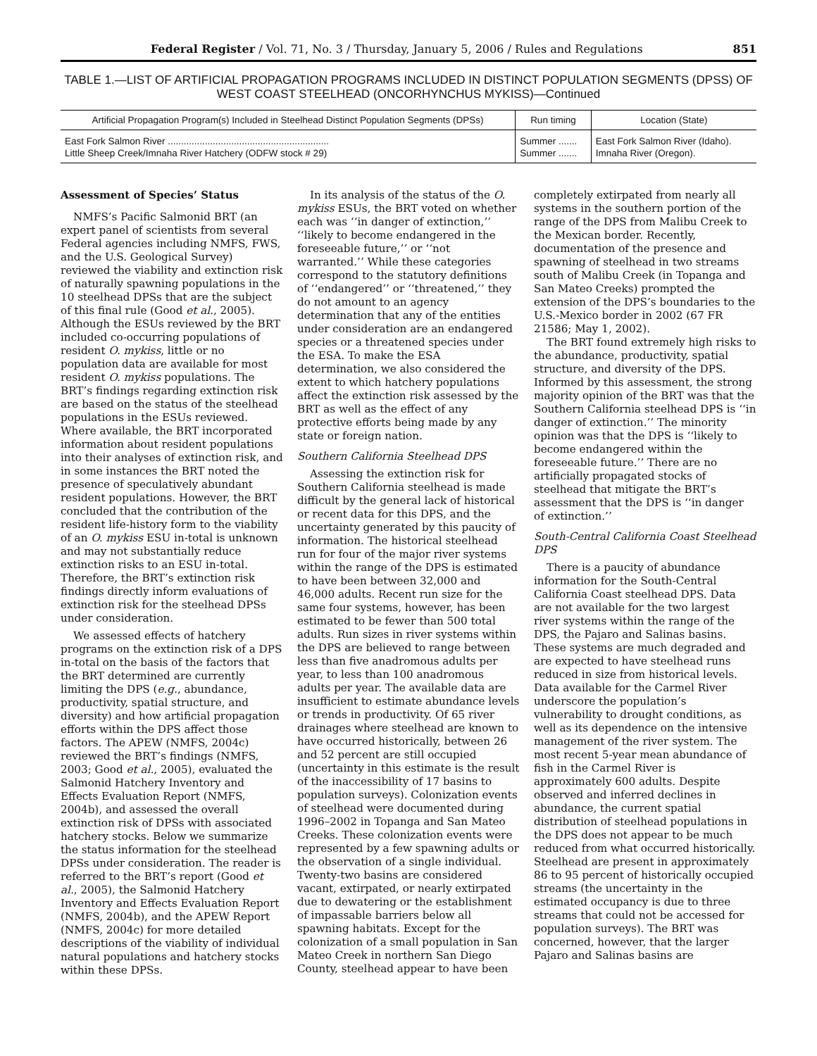Federal Register / Vol. 71, No. 3 / Thursday, January 5, 2006 / Rules and Regulations 851
TABLE 1.—LIST OF ARTIFICIAL PROPAGATION PROGRAMS INCLUDED IN DISTINCT POPULATION SEGMENTS (DPSS) OF WEST COAST STEELHEAD (ONCORHYNCHUS MYKISS)—Continued
| Artificial Propagation Program(s) Included in Steelhead Distinct Population Segments (DPSs) | Run timing | Location (State) |
| --- | --- | --- |
| East Fork Salmon River ............................................................. | Summer ....... | East Fork Salmon River (Idaho). |
| Little Sheep Creek/Imnaha River Hatchery (ODFW stock # 29) | Summer ....... | Imnaha River (Oregon). |
Assessment of Species’ Status
NMFS’s Pacific Salmonid BRT (an expert panel of scientists from several Federal agencies including NMFS, FWS, and the U.S. Geological Survey) reviewed the viability and extinction risk of naturally spawning populations in the 10 steelhead DPSs that are the subject of this final rule (Good et al., 2005). Although the ESUs reviewed by the BRT included co-occurring populations of resident O. mykiss, little or no population data are available for most resident O. mykiss populations. The BRT’s findings regarding extinction risk are based on the status of the steelhead populations in the ESUs reviewed. Where available, the BRT incorporated information about resident populations into their analyses of extinction risk, and in some instances the BRT noted the presence of speculatively abundant resident populations. However, the BRT concluded that the contribution of the resident life-history form to the viability of an O. mykiss ESU in-total is unknown and may not substantially reduce extinction risks to an ESU in-total. Therefore, the BRT’s extinction risk findings directly inform evaluations of extinction risk for the steelhead DPSs under consideration.
We assessed effects of hatchery programs on the extinction risk of a DPS in-total on the basis of the factors that the BRT determined are currently limiting the DPS (e.g., abundance, productivity, spatial structure, and diversity) and how artificial propagation efforts within the DPS affect those factors. The APEW (NMFS, 2004c) reviewed the BRT’s findings (NMFS, 2003; Good et al., 2005), evaluated the Salmonid Hatchery Inventory and Effects Evaluation Report (NMFS, 2004b), and assessed the overall extinction risk of DPSs with associated hatchery stocks. Below we summarize the status information for the steelhead DPSs under consideration. The reader is referred to the BRT’s report (Good et al., 2005), the Salmonid Hatchery Inventory and Effects Evaluation Report (NMFS, 2004b), and the APEW Report (NMFS, 2004c) for more detailed descriptions of the viability of individual natural populations and hatchery stocks within these DPSs.
In its analysis of the status of the O. mykiss ESUs, the BRT voted on whether each was ‘‘in danger of extinction,’’ ‘‘likely to become endangered in the foreseeable future,’’ or ‘‘not warranted.’’ While these categories correspond to the statutory definitions of ‘‘endangered’’ or ‘‘threatened,’’ they do not amount to an agency determination that any of the entities under consideration are an endangered species or a threatened species under the ESA. To make the ESA determination, we also considered the extent to which hatchery populations affect the extinction risk assessed by the BRT as well as the effect of any protective efforts being made by any state or foreign nation.
Southern California Steelhead DPS
Assessing the extinction risk for Southern California steelhead is made difficult by the general lack of historical or recent data for this DPS, and the uncertainty generated by this paucity of information. The historical steelhead run for four of the major river systems within the range of the DPS is estimated to have been between 32,000 and 46,000 adults. Recent run size for the same four systems, however, has been estimated to be fewer than 500 total adults. Run sizes in river systems within the DPS are believed to range between less than five anadromous adults per year, to less than 100 anadromous adults per year. The available data are insufficient to estimate abundance levels or trends in productivity. Of 65 river drainages where steelhead are known to have occurred historically, between 26 and 52 percent are still occupied (uncertainty in this estimate is the result of the inaccessibility of 17 basins to population surveys). Colonization events of steelhead were documented during 1996–2002 in Topanga and San Mateo Creeks. These colonization events were represented by a few spawning adults or the observation of a single individual. Twenty-two basins are considered vacant, extirpated, or nearly extirpated due to dewatering or the establishment of impassable barriers below all spawning habitats. Except for the colonization of a small population in San Mateo Creek in northern San Diego County, steelhead appear to have been completely extirpated from nearly all systems in the southern portion of the range of the DPS from Malibu Creek to the Mexican border. Recently, documentation of the presence and spawning of steelhead in two streams south of Malibu Creek (in Topanga and San Mateo Creeks) prompted the extension of the DPS’s boundaries to the U.S.-Mexico border in 2002 (67 FR 21586; May 1, 2002).
The BRT found extremely high risks to the abundance, productivity, spatial structure, and diversity of the DPS. Informed by this assessment, the strong majority opinion of the BRT was that the Southern California steelhead DPS is ‘‘in danger of extinction.’’ The minority opinion was that the DPS is ‘‘likely to become endangered within the foreseeable future.’’ There are no artificially propagated stocks of steelhead that mitigate the BRT’s assessment that the DPS is ‘‘in danger of extinction.’’
South-Central California Coast Steelhead DPS
There is a paucity of abundance information for the South-Central California Coast steelhead DPS. Data are not available for the two largest river systems within the range of the DPS, the Pajaro and Salinas basins. These systems are much degraded and are expected to have steelhead runs reduced in size from historical levels. Data available for the Carmel River underscore the population’s vulnerability to drought conditions, as well as its dependence on the intensive management of the river system. The most recent 5-year mean abundance of fish in the Carmel River is approximately 600 adults. Despite observed and inferred declines in abundance, the current spatial distribution of steelhead populations in the DPS does not appear to be much reduced from what occurred historically. Steelhead are present in approximately 86 to 95 percent of historically occupied streams (the uncertainty in the estimated occupancy is due to three streams that could not be accessed for population surveys). The BRT was concerned, however, that the larger Pajaro and Salinas basins are